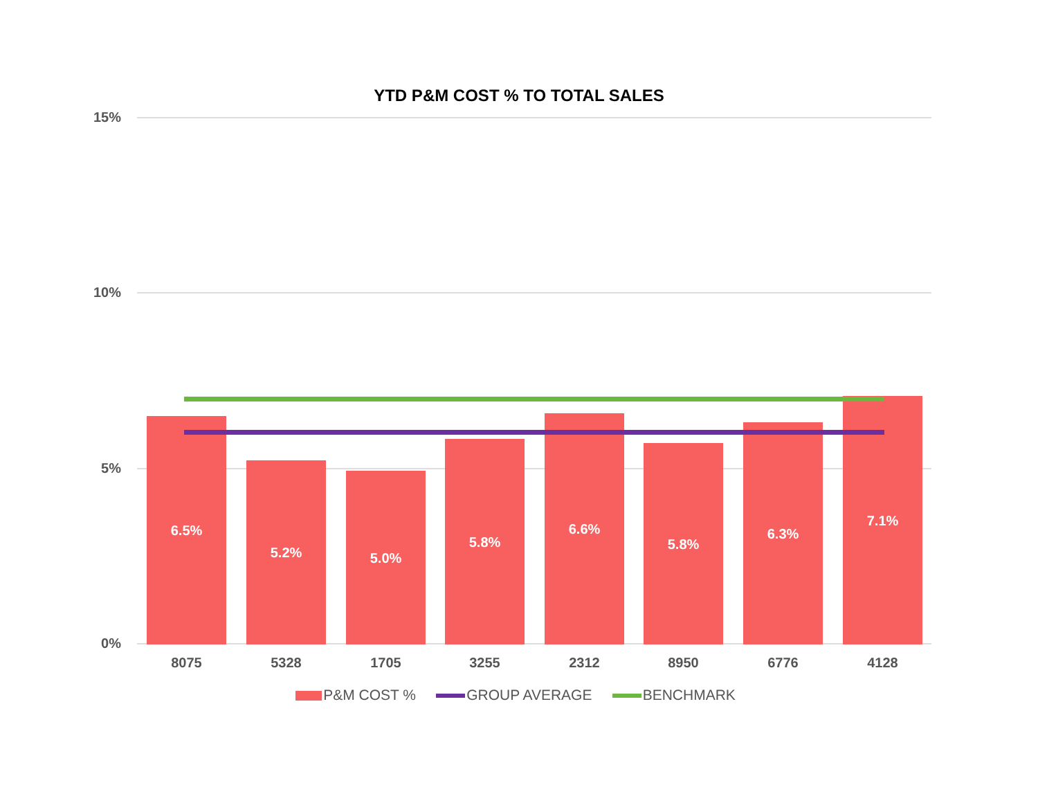YTD P&M COST % TO TOTAL SALES
15%
10%
5%
0% 6.5% 5.2% 5.0% 5.8% 6.6% 5.8% 6.3% 7.1%
8075 5328 1705 3255 2312 8950 6776 4128
P&M COST % GROUP AVERAGE BENCHMARK